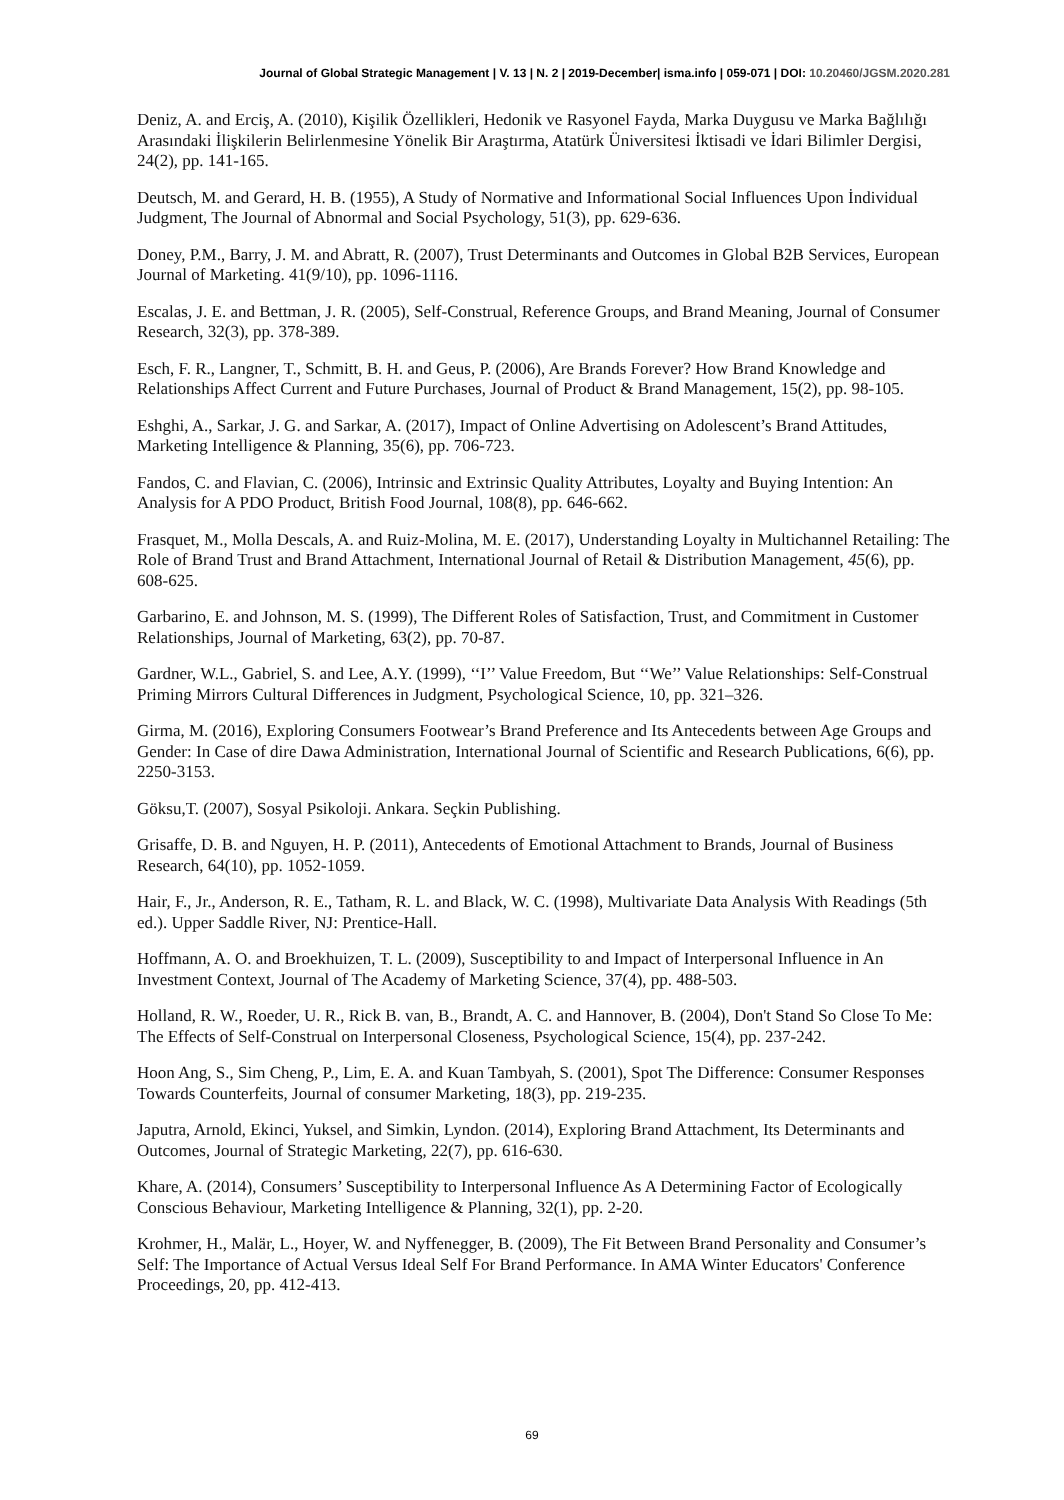Journal of Global Strategic Management | V. 13 | N. 2 | 2019-December| isma.info | 059-071 | DOI: 10.20460/JGSM.2020.281
Deniz, A. and Erciş, A. (2010), Kişilik Özellikleri, Hedonik ve Rasyonel Fayda, Marka Duygusu ve Marka Bağlılığı Arasındaki İlişkilerin Belirlenmesine Yönelik Bir Araştırma, Atatürk Üniversitesi İktisadi ve İdari Bilimler Dergisi, 24(2), pp. 141-165.
Deutsch, M. and Gerard, H. B. (1955), A Study of Normative and Informational Social Influences Upon İndividual Judgment, The Journal of Abnormal and Social Psychology, 51(3), pp. 629-636.
Doney, P.M., Barry, J. M. and Abratt, R. (2007), Trust Determinants and Outcomes in Global B2B Services, European Journal of Marketing. 41(9/10), pp. 1096-1116.
Escalas, J. E. and Bettman, J. R. (2005), Self-Construal, Reference Groups, and Brand Meaning, Journal of Consumer Research, 32(3), pp. 378-389.
Esch, F. R., Langner, T., Schmitt, B. H. and Geus, P. (2006), Are Brands Forever? How Brand Knowledge and Relationships Affect Current and Future Purchases, Journal of Product & Brand Management, 15(2), pp. 98-105.
Eshghi, A., Sarkar, J. G. and Sarkar, A. (2017), Impact of Online Advertising on Adolescent’s Brand Attitudes, Marketing Intelligence & Planning, 35(6), pp. 706-723.
Fandos, C. and Flavian, C. (2006), Intrinsic and Extrinsic Quality Attributes, Loyalty and Buying Intention: An Analysis for A PDO Product, British Food Journal, 108(8), pp. 646-662.
Frasquet, M., Molla Descals, A. and Ruiz-Molina, M. E. (2017), Understanding Loyalty in Multichannel Retailing: The Role of Brand Trust and Brand Attachment, International Journal of Retail & Distribution Management, 45(6), pp. 608-625.
Garbarino, E. and Johnson, M. S. (1999), The Different Roles of Satisfaction, Trust, and Commitment in Customer Relationships, Journal of Marketing, 63(2), pp. 70-87.
Gardner, W.L., Gabriel, S. and Lee, A.Y. (1999), ‘‘I’’ Value Freedom, But ‘‘We’’ Value Relationships: Self-Construal Priming Mirrors Cultural Differences in Judgment, Psychological Science, 10, pp. 321–326.
Girma, M. (2016), Exploring Consumers Footwear’s Brand Preference and Its Antecedents between Age Groups and Gender: In Case of dire Dawa Administration, International Journal of Scientific and Research Publications, 6(6), pp. 2250-3153.
Göksu,T. (2007), Sosyal Psikoloji. Ankara. Seçkin Publishing.
Grisaffe, D. B. and Nguyen, H. P. (2011), Antecedents of Emotional Attachment to Brands, Journal of Business Research, 64(10), pp. 1052-1059.
Hair, F., Jr., Anderson, R. E., Tatham, R. L. and Black, W. C. (1998), Multivariate Data Analysis With Readings (5th ed.). Upper Saddle River, NJ: Prentice-Hall.
Hoffmann, A. O. and Broekhuizen, T. L. (2009), Susceptibility to and Impact of Interpersonal Influence in An Investment Context, Journal of The Academy of Marketing Science, 37(4), pp. 488-503.
Holland, R. W., Roeder, U. R., Rick B. van, B., Brandt, A. C. and Hannover, B. (2004), Don't Stand So Close To Me: The Effects of Self-Construal on Interpersonal Closeness, Psychological Science, 15(4), pp. 237-242.
Hoon Ang, S., Sim Cheng, P., Lim, E. A. and Kuan Tambyah, S. (2001), Spot The Difference: Consumer Responses Towards Counterfeits, Journal of consumer Marketing, 18(3), pp. 219-235.
Japutra, Arnold, Ekinci, Yuksel, and Simkin, Lyndon. (2014), Exploring Brand Attachment, Its Determinants and Outcomes, Journal of Strategic Marketing, 22(7), pp. 616-630.
Khare, A. (2014), Consumers’ Susceptibility to Interpersonal Influence As A Determining Factor of Ecologically Conscious Behaviour, Marketing Intelligence & Planning, 32(1), pp. 2-20.
Krohmer, H., Malär, L., Hoyer, W. and Nyffenegger, B. (2009), The Fit Between Brand Personality and Consumer’s Self: The Importance of Actual Versus Ideal Self For Brand Performance. In AMA Winter Educators' Conference Proceedings, 20, pp. 412-413.
69